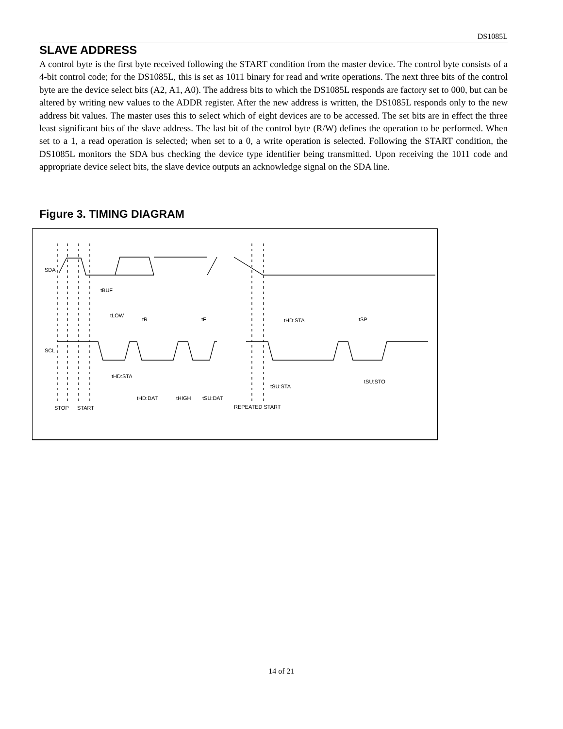DS1085L
SLAVE ADDRESS
A control byte is the first byte received following the START condition from the master device. The control byte consists of a 4-bit control code; for the DS1085L, this is set as 1011 binary for read and write operations. The next three bits of the control byte are the device select bits (A2, A1, A0). The address bits to which the DS1085L responds are factory set to 000, but can be altered by writing new values to the ADDR register. After the new address is written, the DS1085L responds only to the new address bit values. The master uses this to select which of eight devices are to be accessed. The set bits are in effect the three least significant bits of the slave address. The last bit of the control byte (R/W) defines the operation to be performed. When set to a 1, a read operation is selected; when set to a 0, a write operation is selected. Following the START condition, the DS1085L monitors the SDA bus checking the device type identifier being transmitted. Upon receiving the 1011 code and appropriate device select bits, the slave device outputs an acknowledge signal on the SDA line.
Figure 3. TIMING DIAGRAM
SDA
SCL
tBUF
tLOW
tR
tF
tHD:STA
tSP
tHD:STA
tHD:DAT
tHIGH
tSU:DAT
tSU:STA
tSU:STO
STOP
START
REPEATED START
14 of 21